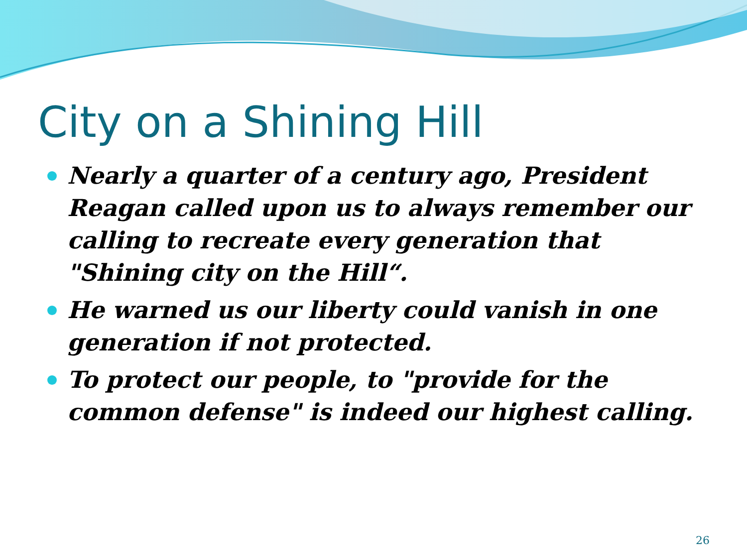City on a Shining Hill
Nearly a quarter of a century ago, President Reagan called upon us to always remember our calling to recreate every generation that "Shining city on the Hill“.
He warned us our liberty could vanish in one generation if not protected.
To protect our people, to "provide for the common defense" is indeed our highest calling.
26